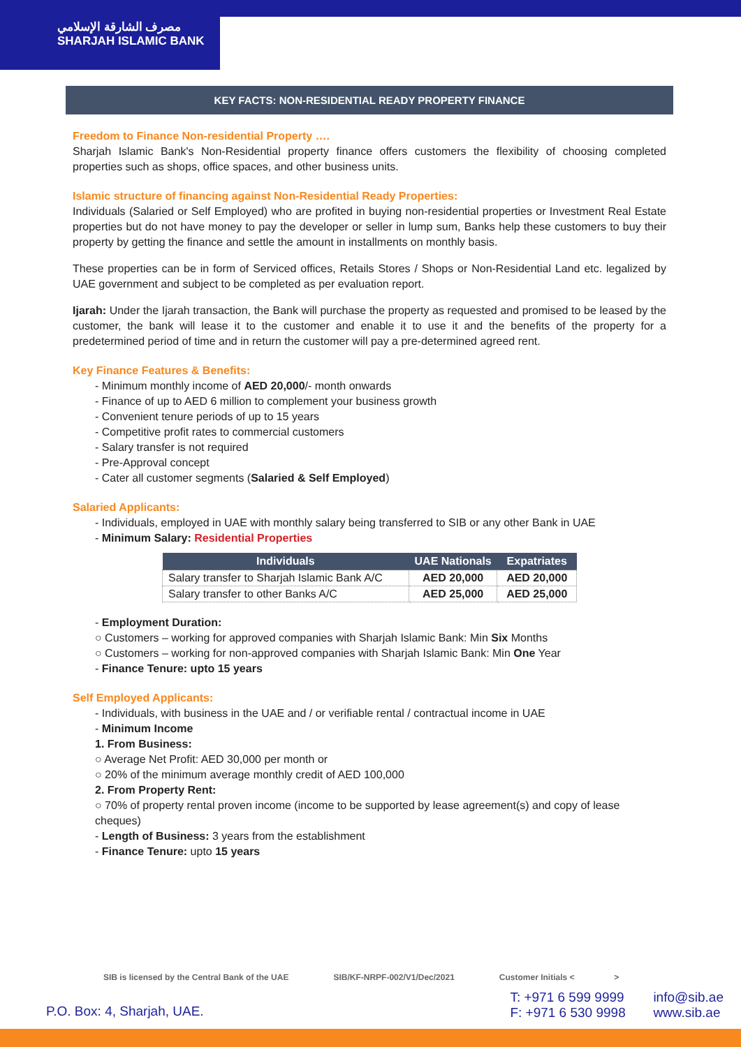مصرف الشارقة الإسلامي
SHARJAH ISLAMIC BANK
KEY FACTS: NON-RESIDENTIAL READY PROPERTY FINANCE
Freedom to Finance Non-residential Property ….
Sharjah Islamic Bank's Non-Residential property finance offers customers the flexibility of choosing completed properties such as shops, office spaces, and other business units.
Islamic structure of financing against Non-Residential Ready Properties:
Individuals (Salaried or Self Employed) who are profited in buying non-residential properties or Investment Real Estate properties but do not have money to pay the developer or seller in lump sum, Banks help these customers to buy their property by getting the finance and settle the amount in installments on monthly basis.
These properties can be in form of Serviced offices, Retails Stores / Shops or Non-Residential Land etc. legalized by UAE government and subject to be completed as per evaluation report.
Ijarah: Under the Ijarah transaction, the Bank will purchase the property as requested and promised to be leased by the customer, the bank will lease it to the customer and enable it to use it and the benefits of the property for a predetermined period of time and in return the customer will pay a pre-determined agreed rent.
Key Finance Features & Benefits:
- Minimum monthly income of AED 20,000/- month onwards
- Finance of up to AED 6 million to complement your business growth
- Convenient tenure periods of up to 15 years
- Competitive profit rates to commercial customers
- Salary transfer is not required
- Pre-Approval concept
- Cater all customer segments (Salaried & Self Employed)
Salaried Applicants:
- Individuals, employed in UAE with monthly salary being transferred to SIB or any other Bank in UAE
- Minimum Salary: Residential Properties
| Individuals | UAE Nationals | Expatriates |
| --- | --- | --- |
| Salary transfer to Sharjah Islamic Bank A/C | AED 20,000 | AED 20,000 |
| Salary transfer to other Banks A/C | AED 25,000 | AED 25,000 |
- Employment Duration:
○ Customers – working for approved companies with Sharjah Islamic Bank: Min Six Months
○ Customers – working for non-approved companies with Sharjah Islamic Bank: Min One Year
- Finance Tenure: upto 15 years
Self Employed Applicants:
- Individuals, with business in the UAE and / or verifiable rental / contractual income in UAE
- Minimum Income
1. From Business:
○ Average Net Profit: AED 30,000 per month or
○ 20% of the minimum average monthly credit of AED 100,000
2. From Property Rent:
○ 70% of property rental proven income (income to be supported by lease agreement(s) and copy of lease cheques)
- Length of Business: 3 years from the establishment
- Finance Tenure: upto 15 years
SIB is licensed by the Central Bank of the UAE SIB/KF-NRPF-002/V1/Dec/2021 Customer Initials < >
P.O. Box: 4, Sharjah, UAE.
T: +971 6 599 9999
F: +971 6 530 9998
info@sib.ae
www.sib.ae